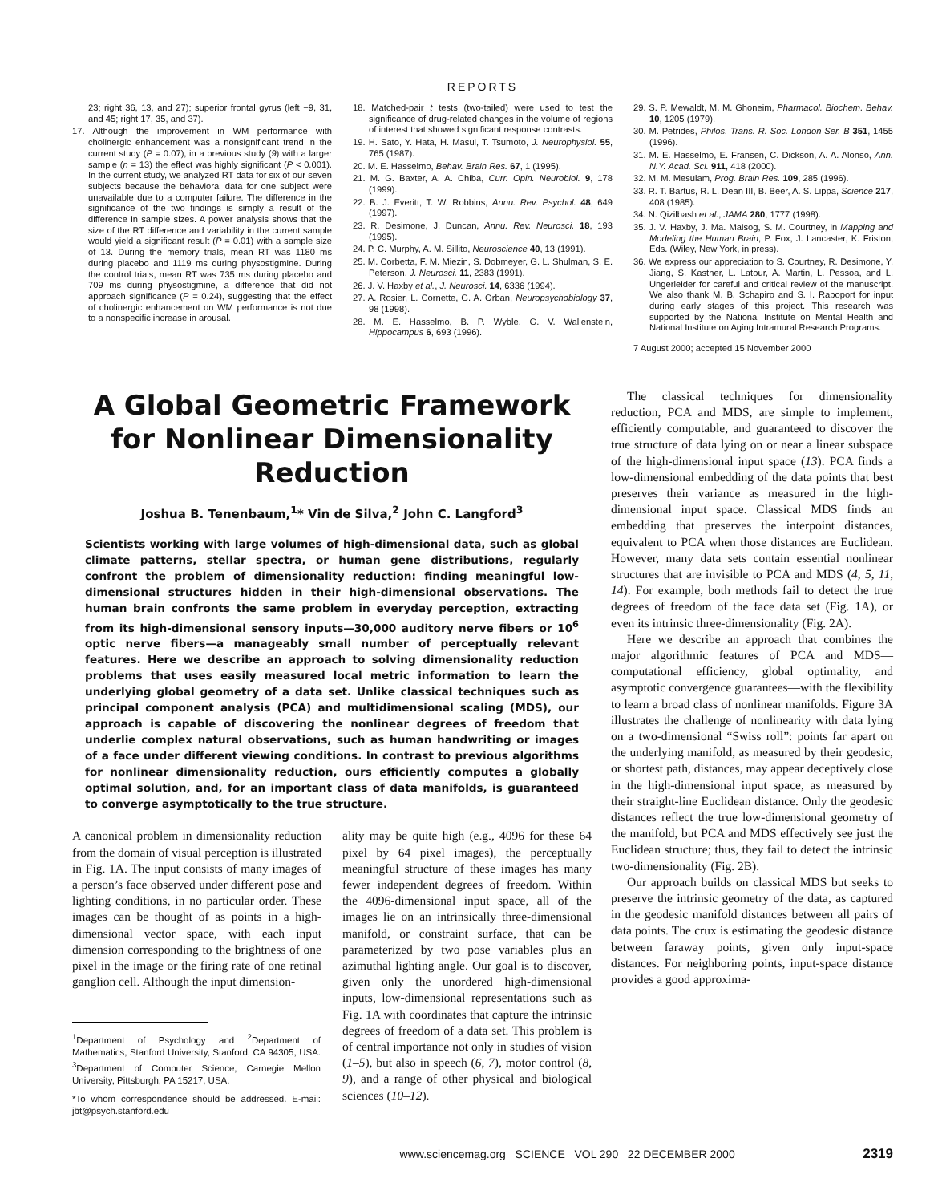REPORTS
23; right 36, 13, and 27); superior frontal gyrus (left −9, 31, and 45; right 17, 35, and 37).
17. Although the improvement in WM performance with cholinergic enhancement was a nonsignificant trend in the current study (P = 0.07), in a previous study (9) with a larger sample (n = 13) the effect was highly significant (P < 0.001). In the current study, we analyzed RT data for six of our seven subjects because the behavioral data for one subject were unavailable due to a computer failure. The difference in the significance of the two findings is simply a result of the difference in sample sizes. A power analysis shows that the size of the RT difference and variability in the current sample would yield a significant result (P = 0.01) with a sample size of 13. During the memory trials, mean RT was 1180 ms during placebo and 1119 ms during physostigmine. During the control trials, mean RT was 735 ms during placebo and 709 ms during physostigmine, a difference that did not approach significance (P = 0.24), suggesting that the effect of cholinergic enhancement on WM performance is not due to a nonspecific increase in arousal.
18. Matched-pair t tests (two-tailed) were used to test the significance of drug-related changes in the volume of regions of interest that showed significant response contrasts.
19. H. Sato, Y. Hata, H. Masui, T. Tsumoto, J. Neurophysiol. 55, 765 (1987).
20. M. E. Hasselmo, Behav. Brain Res. 67, 1 (1995).
21. M. G. Baxter, A. A. Chiba, Curr. Opin. Neurobiol. 9, 178 (1999).
22. B. J. Everitt, T. W. Robbins, Annu. Rev. Psychol. 48, 649 (1997).
23. R. Desimone, J. Duncan, Annu. Rev. Neurosci. 18, 193 (1995).
24. P. C. Murphy, A. M. Sillito, Neuroscience 40, 13 (1991).
25. M. Corbetta, F. M. Miezin, S. Dobmeyer, G. L. Shulman, S. E. Peterson, J. Neurosci. 11, 2383 (1991).
26. J. V. Haxby et al., J. Neurosci. 14, 6336 (1994).
27. A. Rosier, L. Cornette, G. A. Orban, Neuropsychobiology 37, 98 (1998).
28. M. E. Hasselmo, B. P. Wyble, G. V. Wallenstein, Hippocampus 6, 693 (1996).
29. S. P. Mewaldt, M. M. Ghoneim, Pharmacol. Biochem. Behav. 10, 1205 (1979).
30. M. Petrides, Philos. Trans. R. Soc. London Ser. B 351, 1455 (1996).
31. M. E. Hasselmo, E. Fransen, C. Dickson, A. A. Alonso, Ann. N.Y. Acad. Sci. 911, 418 (2000).
32. M. M. Mesulam, Prog. Brain Res. 109, 285 (1996).
33. R. T. Bartus, R. L. Dean III, B. Beer, A. S. Lippa, Science 217, 408 (1985).
34. N. Qizilbash et al., JAMA 280, 1777 (1998).
35. J. V. Haxby, J. Ma. Maisog, S. M. Courtney, in Mapping and Modeling the Human Brain, P. Fox, J. Lancaster, K. Friston, Eds. (Wiley, New York, in press).
36. We express our appreciation to S. Courtney, R. Desimone, Y. Jiang, S. Kastner, L. Latour, A. Martin, L. Pessoa, and L. Ungerleider for careful and critical review of the manuscript. We also thank M. B. Schapiro and S. I. Rapoport for input during early stages of this project. This research was supported by the National Institute on Mental Health and National Institute on Aging Intramural Research Programs.
7 August 2000; accepted 15 November 2000
A Global Geometric Framework for Nonlinear Dimensionality Reduction
Joshua B. Tenenbaum,<sup>1</sup>* Vin de Silva,<sup>2</sup> John C. Langford<sup>3</sup>
Scientists working with large volumes of high-dimensional data, such as global climate patterns, stellar spectra, or human gene distributions, regularly confront the problem of dimensionality reduction: finding meaningful low-dimensional structures hidden in their high-dimensional observations. The human brain confronts the same problem in everyday perception, extracting from its high-dimensional sensory inputs—30,000 auditory nerve fibers or 10<sup>6</sup> optic nerve fibers—a manageably small number of perceptually relevant features. Here we describe an approach to solving dimensionality reduction problems that uses easily measured local metric information to learn the underlying global geometry of a data set. Unlike classical techniques such as principal component analysis (PCA) and multidimensional scaling (MDS), our approach is capable of discovering the nonlinear degrees of freedom that underlie complex natural observations, such as human handwriting or images of a face under different viewing conditions. In contrast to previous algorithms for nonlinear dimensionality reduction, ours efficiently computes a globally optimal solution, and, for an important class of data manifolds, is guaranteed to converge asymptotically to the true structure.
A canonical problem in dimensionality reduction from the domain of visual perception is illustrated in Fig. 1A. The input consists of many images of a person’s face observed under different pose and lighting conditions, in no particular order. These images can be thought of as points in a high-dimensional vector space, with each input dimension corresponding to the brightness of one pixel in the image or the firing rate of one retinal ganglion cell. Although the input dimension-
<sup>1</sup> Department of Psychology and <sup>2</sup>Department of Mathematics, Stanford University, Stanford, CA 94305, USA. <sup>3</sup>Department of Computer Science, Carnegie Mellon University, Pittsburgh, PA 15217, USA.
*To whom correspondence should be addressed. E-mail: jbt@psych.stanford.edu
ality may be quite high (e.g., 4096 for these 64 pixel by 64 pixel images), the perceptually meaningful structure of these images has many fewer independent degrees of freedom. Within the 4096-dimensional input space, all of the images lie on an intrinsically three-dimensional manifold, or constraint surface, that can be parameterized by two pose variables plus an azimuthal lighting angle. Our goal is to discover, given only the unordered high-dimensional inputs, low-dimensional representations such as Fig. 1A with coordinates that capture the intrinsic degrees of freedom of a data set. This problem is of central importance not only in studies of vision (1–5), but also in speech (6, 7), motor control (8, 9), and a range of other physical and biological sciences (10–12).
The classical techniques for dimensionality reduction, PCA and MDS, are simple to implement, efficiently computable, and guaranteed to discover the true structure of data lying on or near a linear subspace of the high-dimensional input space (13). PCA finds a low-dimensional embedding of the data points that best preserves their variance as measured in the high-dimensional input space. Classical MDS finds an embedding that preserves the interpoint distances, equivalent to PCA when those distances are Euclidean. However, many data sets contain essential nonlinear structures that are invisible to PCA and MDS (4, 5, 11, 14). For example, both methods fail to detect the true degrees of freedom of the face data set (Fig. 1A), or even its intrinsic three-dimensionality (Fig. 2A).
Here we describe an approach that combines the major algorithmic features of PCA and MDS—computational efficiency, global optimality, and asymptotic convergence guarantees—with the flexibility to learn a broad class of nonlinear manifolds. Figure 3A illustrates the challenge of nonlinearity with data lying on a two-dimensional “Swiss roll”: points far apart on the underlying manifold, as measured by their geodesic, or shortest path, distances, may appear deceptively close in the high-dimensional input space, as measured by their straight-line Euclidean distance. Only the geodesic distances reflect the true low-dimensional geometry of the manifold, but PCA and MDS effectively see just the Euclidean structure; thus, they fail to detect the intrinsic two-dimensionality (Fig. 2B).
Our approach builds on classical MDS but seeks to preserve the intrinsic geometry of the data, as captured in the geodesic manifold distances between all pairs of data points. The crux is estimating the geodesic distance between faraway points, given only input-space distances. For neighboring points, input-space distance provides a good approxima-
www.sciencemag.org SCIENCE VOL 290 22 DECEMBER 2000 2319